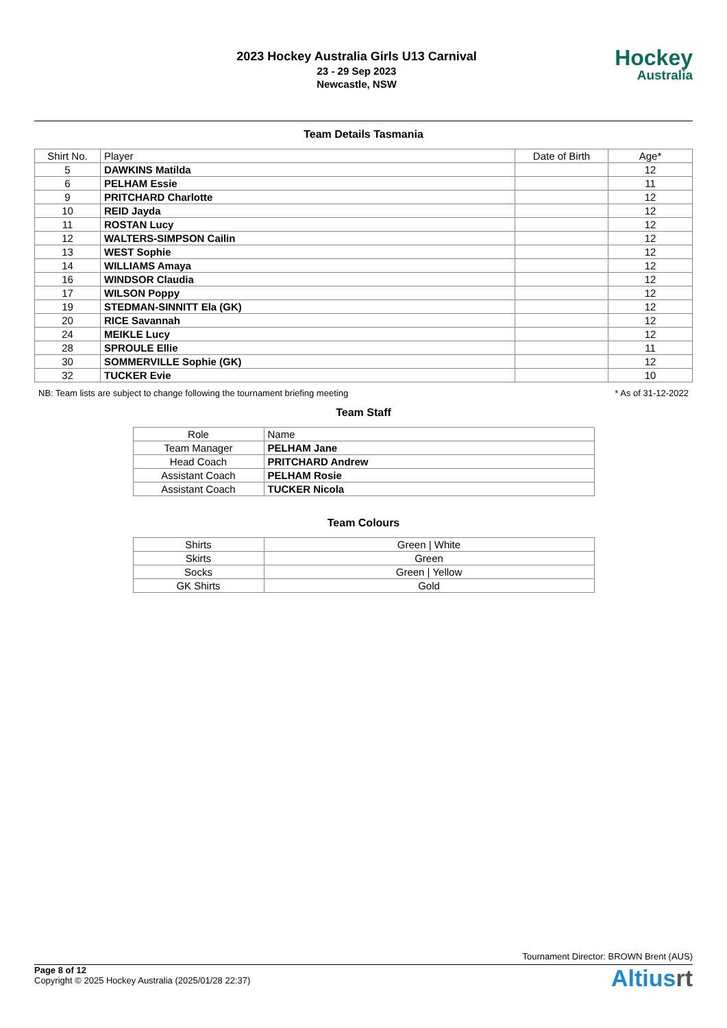2023 Hockey Australia Girls U13 Carnival
23 - 29 Sep 2023
Newcastle, NSW
Hockey
Australia
Team Details Tasmania
| Shirt No. | Player | Date of Birth | Age* |
| --- | --- | --- | --- |
| 5 | DAWKINS Matilda | | 12 |
| 6 | PELHAM Essie | | 11 |
| 9 | PRITCHARD Charlotte | | 12 |
| 10 | REID Jayda | | 12 |
| 11 | ROSTAN Lucy | | 12 |
| 12 | WALTERS-SIMPSON Cailin | | 12 |
| 13 | WEST Sophie | | 12 |
| 14 | WILLIAMS Amaya | | 12 |
| 16 | WINDSOR Claudia | | 12 |
| 17 | WILSON Poppy | | 12 |
| 19 | STEDMAN-SINNITT Ela (GK) | | 12 |
| 20 | RICE Savannah | | 12 |
| 24 | MEIKLE Lucy | | 12 |
| 28 | SPROULE Ellie | | 11 |
| 30 | SOMMERVILLE Sophie (GK) | | 12 |
| 32 | TUCKER Evie | | 10 |
NB: Team lists are subject to change following the tournament briefing meeting * As of 31-12-2022
Team Staff
| Role | Name |
| --- | --- |
| Team Manager | PELHAM Jane |
| Head Coach | PRITCHARD Andrew |
| Assistant Coach | PELHAM Rosie |
| Assistant Coach | TUCKER Nicola |
Team Colours
| Shirts | Green / White |
| Skirts | Green |
| Socks | Green / Yellow |
| GK Shirts | Gold |
Tournament Director: BROWN Brent (AUS)
Page 8 of 12
Copyright © 2025 Hockey Australia (2025/01/28 22:37)
Altiusrt